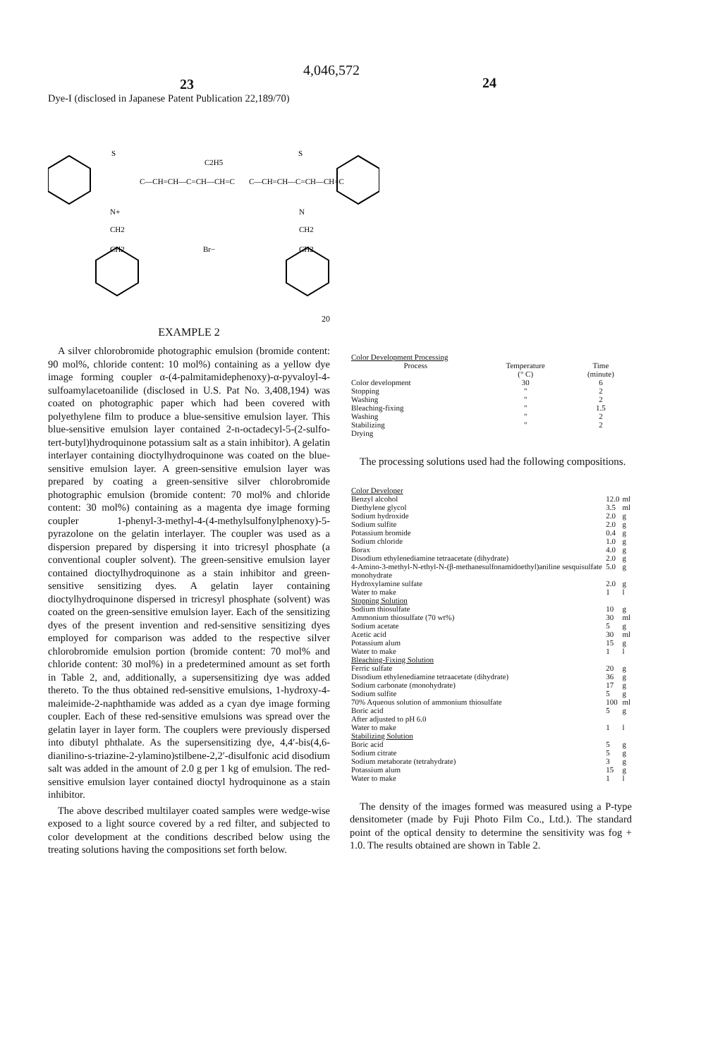4,046,572
23 24
Dye-I (disclosed in Japanese Patent Publication 22,189/70)
S
C—CH=CH—C=CH—CH=C
C—CH=CH—C=CH—CH=C
C2H5
S
N+
N
CH2
CH2
CH2
Br−
CH2
20
EXAMPLE 2
A silver chlorobromide photographic emulsion (bromide content: 90 mol%, chloride content: 10 mol%) containing as a yellow dye image forming coupler α-(4-palmitamidephenoxy)-α-pyvaloyl-4-sulfoamylacetoanilide (disclosed in U.S. Pat No. 3,408,194) was coated on photographic paper which had been covered with polyethylene film to produce a blue-sensitive emulsion layer. This blue-sensitive emulsion layer contained 2-n-octadecyl-5-(2-sulfo-tert-butyl)hydroquinone potassium salt as a stain inhibitor). A gelatin interlayer containing dioctylhydroquinone was coated on the blue-sensitive emulsion layer. A green-sensitive emulsion layer was prepared by coating a green-sensitive silver chlorobromide photographic emulsion (bromide content: 70 mol% and chloride content: 30 mol%) containing as a magenta dye image forming coupler 1-phenyl-3-methyl-4-(4-methylsulfonylphenoxy)-5-pyrazolone on the gelatin interlayer. The coupler was used as a dispersion prepared by dispersing it into tricresyl phosphate (a conventional coupler solvent). The green-sensitive emulsion layer contained dioctylhydroquinone as a stain inhibitor and green-sensitive sensitizing dyes. A gelatin layer containing dioctylhydroquinone dispersed in tricresyl phosphate (solvent) was coated on the green-sensitive emulsion layer. Each of the sensitizing dyes of the present invention and red-sensitive sensitizing dyes employed for comparison was added to the respective silver chlorobromide emulsion portion (bromide content: 70 mol% and chloride content: 30 mol%) in a predetermined amount as set forth in Table 2, and, additionally, a supersensitizing dye was added thereto. To the thus obtained red-sensitive emulsions, 1-hydroxy-4-maleimide-2-naphthamide was added as a cyan dye image forming coupler. Each of these red-sensitive emulsions was spread over the gelatin layer in layer form. The couplers were previously dispersed into dibutyl phthalate. As the supersensitizing dye, 4,4′-bis(4,6-dianilino-s-triazine-2-ylamino)stilbene-2,2′-disulfonic acid disodium salt was added in the amount of 2.0 g per 1 kg of emulsion. The red-sensitive emulsion layer contained dioctyl hydroquinone as a stain inhibitor.
The above described multilayer coated samples were wedge-wise exposed to a light source covered by a red filter, and subjected to color development at the conditions described below using the treating solutions having the compositions set forth below.
| Color Development Processing | | |
| Process | Temperature | Time |
| | (° C) | (minute) |
| Color development | 30 | 6 |
| Stopping | " | 2 |
| Washing | " | 2 |
| Bleaching-fixing | " | 1.5 |
| Washing | " | 2 |
| Stabilizing | " | 2 |
| Drying | | |
The processing solutions used had the following compositions.
| Color Developer | | |
| Benzyl alcohol | 12.0 | ml |
| Diethylene glycol | 3.5 | ml |
| Sodium hydroxide | 2.0 | g |
| Sodium sulfite | 2.0 | g |
| Potassium bromide | 0.4 | g |
| Sodium chloride | 1.0 | g |
| Borax | 4.0 | g |
| Disodium ethylenediamine tetraacetate (dihydrate) | 2.0 | g |
| 4-Amino-3-methyl-N-ethyl-N-(β-methanesulfonamidoethyl)aniline sesquisulfate monohydrate | 5.0 | g |
| Hydroxylamine sulfate | 2.0 | g |
| Water to make | 1 | l |
| Stopping Solution | | |
| Sodium thiosulfate | 10 | g |
| Ammonium thiosulfate (70 wt%) | 30 | ml |
| Sodium acetate | 5 | g |
| Acetic acid | 30 | ml |
| Potassium alum | 15 | g |
| Water to make | 1 | l |
| Bleaching-Fixing Solution | | |
| Ferric sulfate | 20 | g |
| Disodium ethylenediamine tetraacetate (dihydrate) | 36 | g |
| Sodium carbonate (monohydrate) | 17 | g |
| Sodium sulfite | 5 | g |
| 70% Aqueous solution of ammonium thiosulfate | 100 | ml |
| Boric acid | 5 | g |
| After adjusted to pH 6.0 | | |
| Water to make | 1 | l |
| Stabilizing Solution | | |
| Boric acid | 5 | g |
| Sodium citrate | 5 | g |
| Sodium metaborate (tetrahydrate) | 3 | g |
| Potassium alum | 15 | g |
| Water to make | 1 | l |
The density of the images formed was measured using a P-type densitometer (made by Fuji Photo Film Co., Ltd.). The standard point of the optical density to determine the sensitivity was fog + 1.0. The results obtained are shown in Table 2.